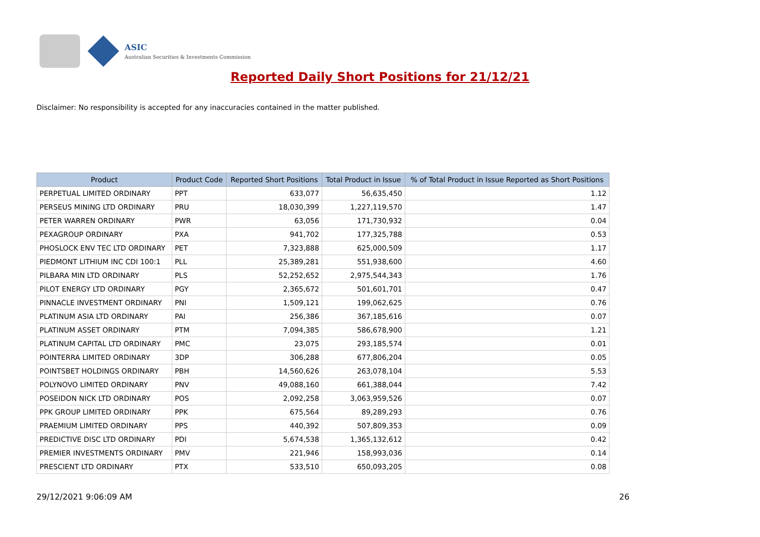ASIC
Australian Securities & Investments Commission
Reported Daily Short Positions for 21/12/21
Disclaimer: No responsibility is accepted for any inaccuracies contained in the matter published.
| Product | Product Code | Reported Short Positions | Total Product in Issue | % of Total Product in Issue Reported as Short Positions |
| --- | --- | --- | --- | --- |
| PERPETUAL LIMITED ORDINARY | PPT | 633,077 | 56,635,450 | 1.12 |
| PERSEUS MINING LTD ORDINARY | PRU | 18,030,399 | 1,227,119,570 | 1.47 |
| PETER WARREN ORDINARY | PWR | 63,056 | 171,730,932 | 0.04 |
| PEXAGROUP ORDINARY | PXA | 941,702 | 177,325,788 | 0.53 |
| PHOSLOCK ENV TEC LTD ORDINARY | PET | 7,323,888 | 625,000,509 | 1.17 |
| PIEDMONT LITHIUM INC CDI 100:1 | PLL | 25,389,281 | 551,938,600 | 4.60 |
| PILBARA MIN LTD ORDINARY | PLS | 52,252,652 | 2,975,544,343 | 1.76 |
| PILOT ENERGY LTD ORDINARY | PGY | 2,365,672 | 501,601,701 | 0.47 |
| PINNACLE INVESTMENT ORDINARY | PNI | 1,509,121 | 199,062,625 | 0.76 |
| PLATINUM ASIA LTD ORDINARY | PAI | 256,386 | 367,185,616 | 0.07 |
| PLATINUM ASSET ORDINARY | PTM | 7,094,385 | 586,678,900 | 1.21 |
| PLATINUM CAPITAL LTD ORDINARY | PMC | 23,075 | 293,185,574 | 0.01 |
| POINTERRA LIMITED ORDINARY | 3DP | 306,288 | 677,806,204 | 0.05 |
| POINTSBET HOLDINGS ORDINARY | PBH | 14,560,626 | 263,078,104 | 5.53 |
| POLYNOVO LIMITED ORDINARY | PNV | 49,088,160 | 661,388,044 | 7.42 |
| POSEIDON NICK LTD ORDINARY | POS | 2,092,258 | 3,063,959,526 | 0.07 |
| PPK GROUP LIMITED ORDINARY | PPK | 675,564 | 89,289,293 | 0.76 |
| PRAEMIUM LIMITED ORDINARY | PPS | 440,392 | 507,809,353 | 0.09 |
| PREDICTIVE DISC LTD ORDINARY | PDI | 5,674,538 | 1,365,132,612 | 0.42 |
| PREMIER INVESTMENTS ORDINARY | PMV | 221,946 | 158,993,036 | 0.14 |
| PRESCIENT LTD ORDINARY | PTX | 533,510 | 650,093,205 | 0.08 |
29/12/2021 9:06:09 AM 26